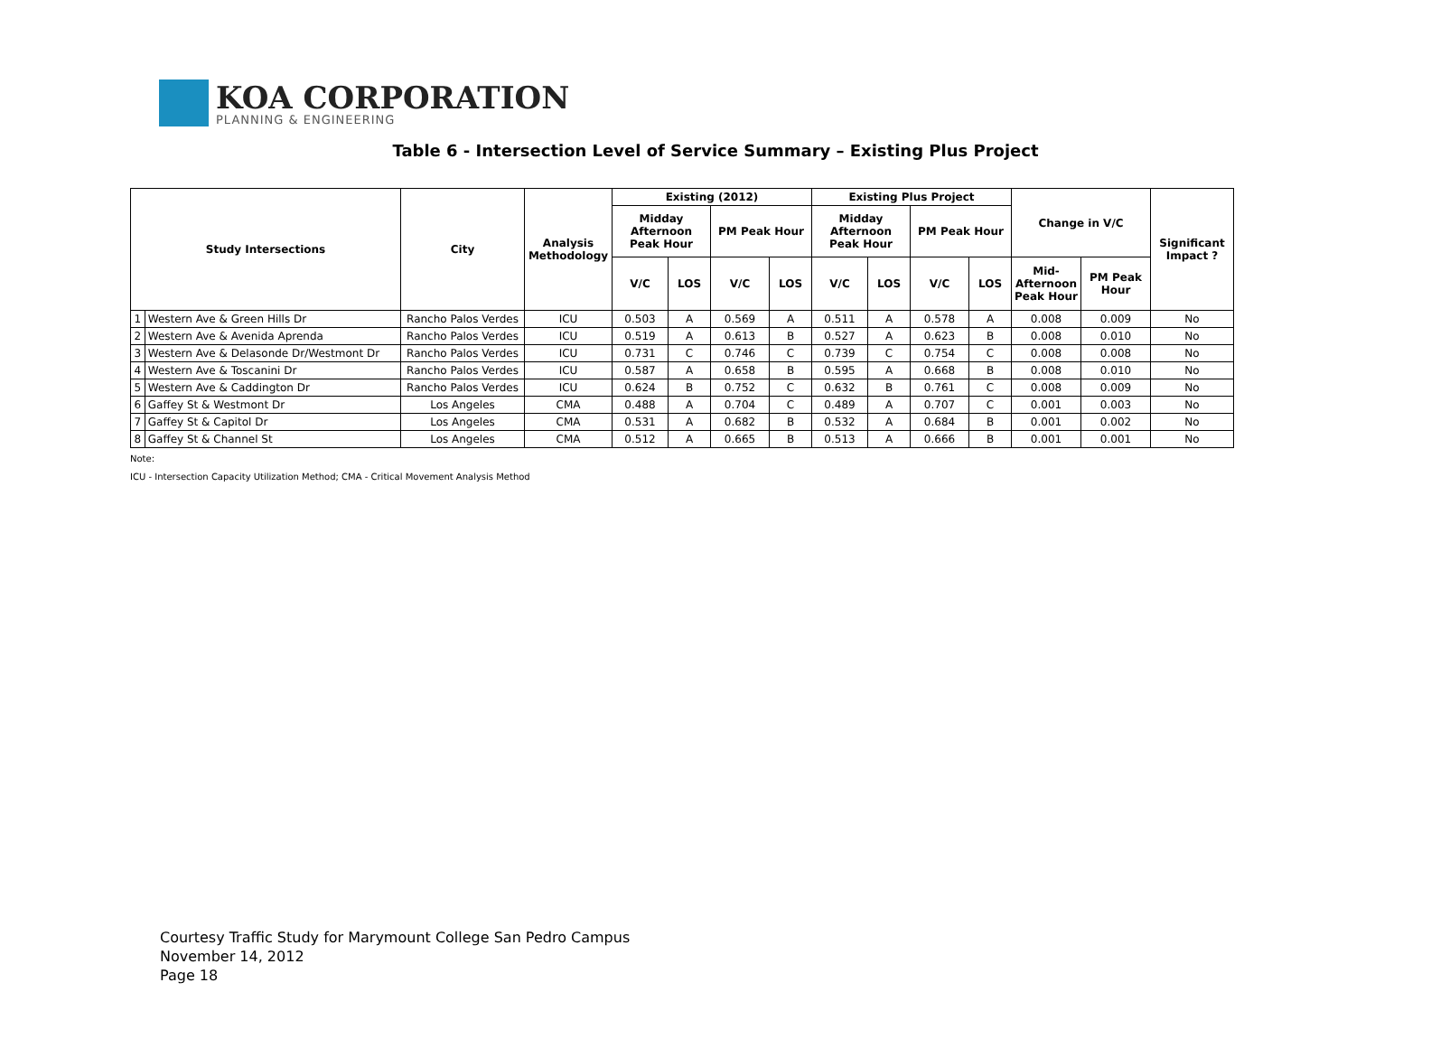KOA CORPORATION
PLANNING & ENGINEERING
Table 6 - Intersection Level of Service Summary – Existing Plus Project
| Study Intersections | | City | Analysis Methodology | Existing (2012) | | | | Existing Plus Project | | | | Change in V/C | | Significant Impact ? |
| --- | --- | --- | --- | --- | --- | --- | --- | --- | --- | --- | --- | --- | --- | --- |
| | | | | Midday Afternoon Peak Hour | | PM Peak Hour | | Midday Afternoon Peak Hour | | PM Peak Hour | | | | |
| | | | | V/C | LOS | V/C | LOS | V/C | LOS | V/C | LOS | Mid-Afternoon Peak Hour | PM Peak Hour | |
| 1 | Western Ave & Green Hills Dr | Rancho Palos Verdes | ICU | 0.503 | A | 0.569 | A | 0.511 | A | 0.578 | A | 0.008 | 0.009 | No |
| 2 | Western Ave & Avenida Aprenda | Rancho Palos Verdes | ICU | 0.519 | A | 0.613 | B | 0.527 | A | 0.623 | B | 0.008 | 0.010 | No |
| 3 | Western Ave & Delasonde Dr/Westmont Dr | Rancho Palos Verdes | ICU | 0.731 | C | 0.746 | C | 0.739 | C | 0.754 | C | 0.008 | 0.008 | No |
| 4 | Western Ave & Toscanini Dr | Rancho Palos Verdes | ICU | 0.587 | A | 0.658 | B | 0.595 | A | 0.668 | B | 0.008 | 0.010 | No |
| 5 | Western Ave & Caddington Dr | Rancho Palos Verdes | ICU | 0.624 | B | 0.752 | C | 0.632 | B | 0.761 | C | 0.008 | 0.009 | No |
| 6 | Gaffey St & Westmont Dr | Los Angeles | CMA | 0.488 | A | 0.704 | C | 0.489 | A | 0.707 | C | 0.001 | 0.003 | No |
| 7 | Gaffey St & Capitol Dr | Los Angeles | CMA | 0.531 | A | 0.682 | B | 0.532 | A | 0.684 | B | 0.001 | 0.002 | No |
| 8 | Gaffey St & Channel St | Los Angeles | CMA | 0.512 | A | 0.665 | B | 0.513 | A | 0.666 | B | 0.001 | 0.001 | No |
Note:
ICU - Intersection Capacity Utilization Method; CMA - Critical Movement Analysis Method
Courtesy Traffic Study for Marymount College San Pedro Campus
November 14, 2012
Page 18